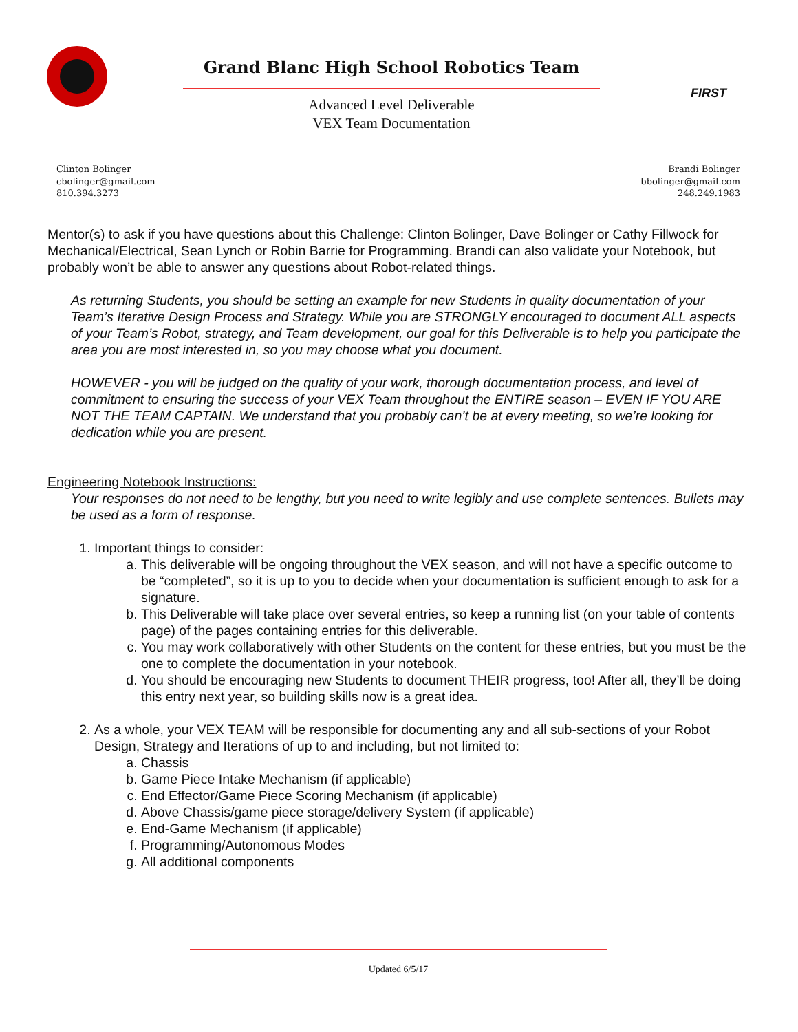Grand Blanc High School Robotics Team
Advanced Level Deliverable
VEX Team Documentation
FIRST
Clinton Bolinger
cbolinger@gmail.com
810.394.3273
Brandi Bolinger
bbolinger@gmail.com
248.249.1983
Mentor(s) to ask if you have questions about this Challenge: Clinton Bolinger, Dave Bolinger or Cathy Fillwock for Mechanical/Electrical, Sean Lynch or Robin Barrie for Programming. Brandi can also validate your Notebook, but probably won’t be able to answer any questions about Robot-related things.
As returning Students, you should be setting an example for new Students in quality documentation of your Team’s Iterative Design Process and Strategy. While you are STRONGLY encouraged to document ALL aspects of your Team’s Robot, strategy, and Team development, our goal for this Deliverable is to help you participate the area you are most interested in, so you may choose what you document.
HOWEVER - you will be judged on the quality of your work, thorough documentation process, and level of commitment to ensuring the success of your VEX Team throughout the ENTIRE season – EVEN IF YOU ARE NOT THE TEAM CAPTAIN. We understand that you probably can’t be at every meeting, so we’re looking for dedication while you are present.
Engineering Notebook Instructions:
Your responses do not need to be lengthy, but you need to write legibly and use complete sentences. Bullets may be used as a form of response.
1. Important things to consider:
a. This deliverable will be ongoing throughout the VEX season, and will not have a specific outcome to be “completed”, so it is up to you to decide when your documentation is sufficient enough to ask for a signature.
b. This Deliverable will take place over several entries, so keep a running list (on your table of contents page) of the pages containing entries for this deliverable.
c. You may work collaboratively with other Students on the content for these entries, but you must be the one to complete the documentation in your notebook.
d. You should be encouraging new Students to document THEIR progress, too! After all, they’ll be doing this entry next year, so building skills now is a great idea.
2. As a whole, your VEX TEAM will be responsible for documenting any and all sub-sections of your Robot Design, Strategy and Iterations of up to and including, but not limited to:
a. Chassis
b. Game Piece Intake Mechanism (if applicable)
c. End Effector/Game Piece Scoring Mechanism (if applicable)
d. Above Chassis/game piece storage/delivery System (if applicable)
e. End-Game Mechanism (if applicable)
f. Programming/Autonomous Modes
g. All additional components
Updated 6/5/17